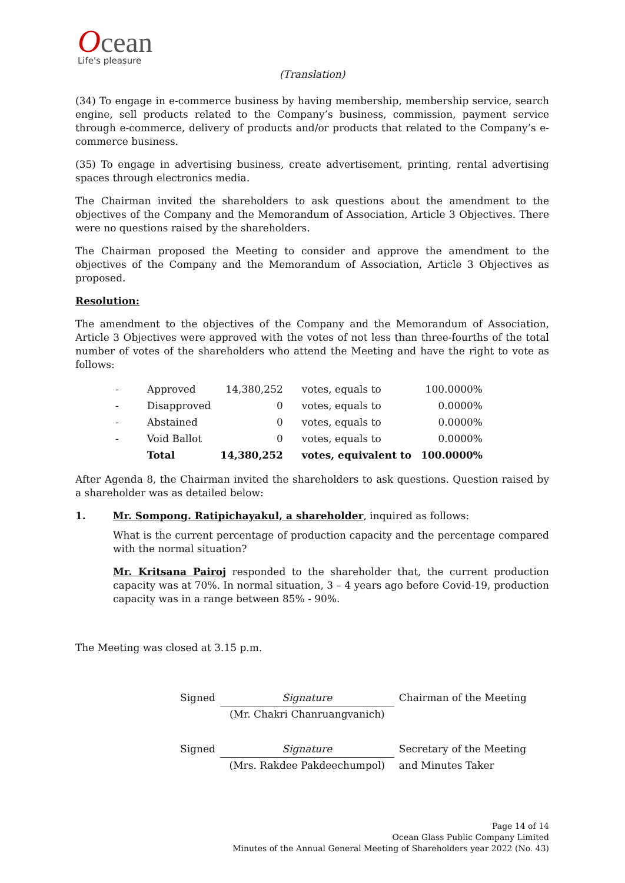Ocean
Life's pleasure
(Translation)
(34) To engage in e-commerce business by having membership, membership service, search engine, sell products related to the Company’s business, commission, payment service through e-commerce, delivery of products and/or products that related to the Company’s e-commerce business.
(35) To engage in advertising business, create advertisement, printing, rental advertising spaces through electronics media.
The Chairman invited the shareholders to ask questions about the amendment to the objectives of the Company and the Memorandum of Association, Article 3 Objectives. There were no questions raised by the shareholders.
The Chairman proposed the Meeting to consider and approve the amendment to the objectives of the Company and the Memorandum of Association, Article 3 Objectives as proposed.
Resolution:
The amendment to the objectives of the Company and the Memorandum of Association, Article 3 Objectives were approved with the votes of not less than three-fourths of the total number of votes of the shareholders who attend the Meeting and have the right to vote as follows:
| - | Approved | 14,380,252 | votes, equals to | 100.0000% |
| - | Disapproved | 0 | votes, equals to | 0.0000% |
| - | Abstained | 0 | votes, equals to | 0.0000% |
| - | Void Ballot | 0 | votes, equals to | 0.0000% |
| | Total | 14,380,252 | votes, equivalent to | 100.0000% |
After Agenda 8, the Chairman invited the shareholders to ask questions. Question raised by a shareholder was as detailed below:
1. Mr. Sompong. Ratipichayakul, a shareholder, inquired as follows:
What is the current percentage of production capacity and the percentage compared with the normal situation?
Mr. Kritsana Pairoj responded to the shareholder that, the current production capacity was at 70%. In normal situation, 3 – 4 years ago before Covid-19, production capacity was in a range between 85% - 90%.
The Meeting was closed at 3.15 p.m.
| Signed | Signature | Chairman of the Meeting |
| | (Mr. Chakri Chanruangvanich) | |
| Signed | Signature | Secretary of the Meeting |
| | (Mrs. Rakdee Pakdeechumpol) | and Minutes Taker |
Page 14 of 14
Ocean Glass Public Company Limited
Minutes of the Annual General Meeting of Shareholders year 2022 (No. 43)